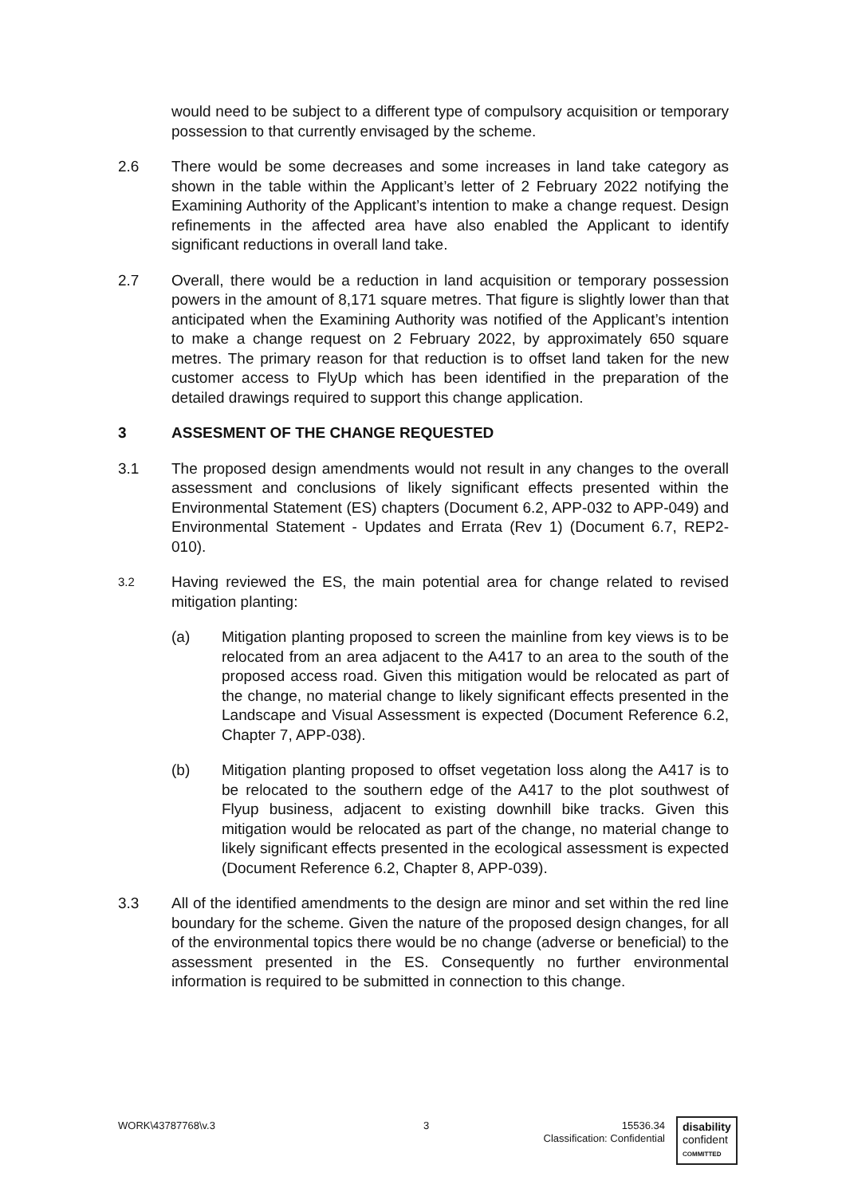would need to be subject to a different type of compulsory acquisition or temporary possession to that currently envisaged by the scheme.
2.6 There would be some decreases and some increases in land take category as shown in the table within the Applicant’s letter of 2 February 2022 notifying the Examining Authority of the Applicant’s intention to make a change request. Design refinements in the affected area have also enabled the Applicant to identify significant reductions in overall land take.
2.7 Overall, there would be a reduction in land acquisition or temporary possession powers in the amount of 8,171 square metres. That figure is slightly lower than that anticipated when the Examining Authority was notified of the Applicant’s intention to make a change request on 2 February 2022, by approximately 650 square metres. The primary reason for that reduction is to offset land taken for the new customer access to FlyUp which has been identified in the preparation of the detailed drawings required to support this change application.
3 ASSESMENT OF THE CHANGE REQUESTED
3.1 The proposed design amendments would not result in any changes to the overall assessment and conclusions of likely significant effects presented within the Environmental Statement (ES) chapters (Document 6.2, APP-032 to APP-049) and Environmental Statement - Updates and Errata (Rev 1) (Document 6.7, REP2-010).
3.2
Having reviewed the ES, the main potential area for change related to revised mitigation planting:
(a) Mitigation planting proposed to screen the mainline from key views is to be relocated from an area adjacent to the A417 to an area to the south of the proposed access road. Given this mitigation would be relocated as part of the change, no material change to likely significant effects presented in the Landscape and Visual Assessment is expected (Document Reference 6.2, Chapter 7, APP-038).
(b) Mitigation planting proposed to offset vegetation loss along the A417 is to be relocated to the southern edge of the A417 to the plot southwest of Flyup business, adjacent to existing downhill bike tracks. Given this mitigation would be relocated as part of the change, no material change to likely significant effects presented in the ecological assessment is expected (Document Reference 6.2, Chapter 8, APP-039).
3.3 All of the identified amendments to the design are minor and set within the red line boundary for the scheme. Given the nature of the proposed design changes, for all of the environmental topics there would be no change (adverse or beneficial) to the assessment presented in the ES. Consequently no further environmental information is required to be submitted in connection to this change.
WORK\43787768\v.3 3 15536.34
Classification: Confidential
disability
confident
COMMITTED